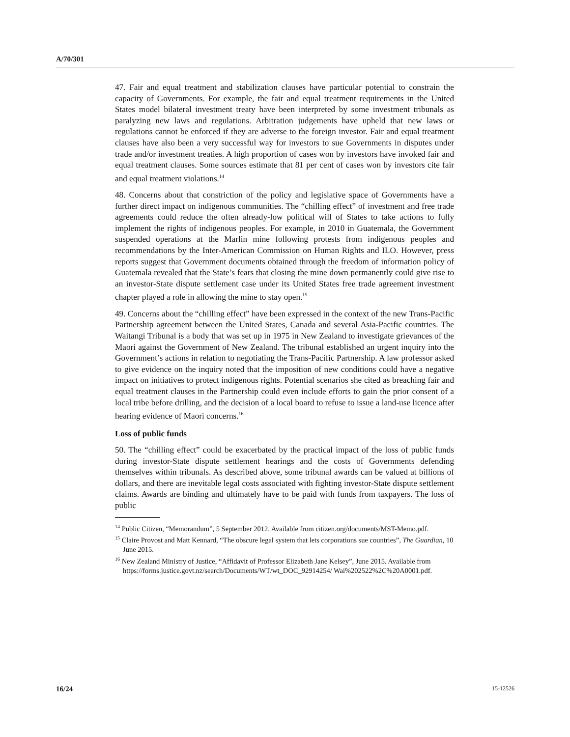A/70/301
47. Fair and equal treatment and stabilization clauses have particular potential to constrain the capacity of Governments. For example, the fair and equal treatment requirements in the United States model bilateral investment treaty have been interpreted by some investment tribunals as paralyzing new laws and regulations. Arbitration judgements have upheld that new laws or regulations cannot be enforced if they are adverse to the foreign investor. Fair and equal treatment clauses have also been a very successful way for investors to sue Governments in disputes under trade and/or investment treaties. A high proportion of cases won by investors have invoked fair and equal treatment clauses. Some sources estimate that 81 per cent of cases won by investors cite fair and equal treatment violations.<sup>14</sup>
48. Concerns about that constriction of the policy and legislative space of Governments have a further direct impact on indigenous communities. The “chilling effect” of investment and free trade agreements could reduce the often already-low political will of States to take actions to fully implement the rights of indigenous peoples. For example, in 2010 in Guatemala, the Government suspended operations at the Marlin mine following protests from indigenous peoples and recommendations by the Inter-American Commission on Human Rights and ILO. However, press reports suggest that Government documents obtained through the freedom of information policy of Guatemala revealed that the State’s fears that closing the mine down permanently could give rise to an investor-State dispute settlement case under its United States free trade agreement investment chapter played a role in allowing the mine to stay open.<sup>15</sup>
49. Concerns about the “chilling effect” have been expressed in the context of the new Trans-Pacific Partnership agreement between the United States, Canada and several Asia-Pacific countries. The Waitangi Tribunal is a body that was set up in 1975 in New Zealand to investigate grievances of the Maori against the Government of New Zealand. The tribunal established an urgent inquiry into the Government’s actions in relation to negotiating the Trans-Pacific Partnership. A law professor asked to give evidence on the inquiry noted that the imposition of new conditions could have a negative impact on initiatives to protect indigenous rights. Potential scenarios she cited as breaching fair and equal treatment clauses in the Partnership could even include efforts to gain the prior consent of a local tribe before drilling, and the decision of a local board to refuse to issue a land-use licence after hearing evidence of Maori concerns.<sup>16</sup>
Loss of public funds
50. The “chilling effect” could be exacerbated by the practical impact of the loss of public funds during investor-State dispute settlement hearings and the costs of Governments defending themselves within tribunals. As described above, some tribunal awards can be valued at billions of dollars, and there are inevitable legal costs associated with fighting investor-State dispute settlement claims. Awards are binding and ultimately have to be paid with funds from taxpayers. The loss of public
<sup>14</sup> Public Citizen, “Memorandum”, 5 September 2012. Available from citizen.org/documents/MST-Memo.pdf.
<sup>15</sup> Claire Provost and Matt Kennard, “The obscure legal system that lets corporations sue countries”, The Guardian, 10 June 2015.
<sup>16</sup> New Zealand Ministry of Justice, “Affidavit of Professor Elizabeth Jane Kelsey”, June 2015. Available from https://forms.justice.govt.nz/search/Documents/WT/wt_DOC_92914254/ Wai%202522%2C%20A0001.pdf.
16/24 15-12526